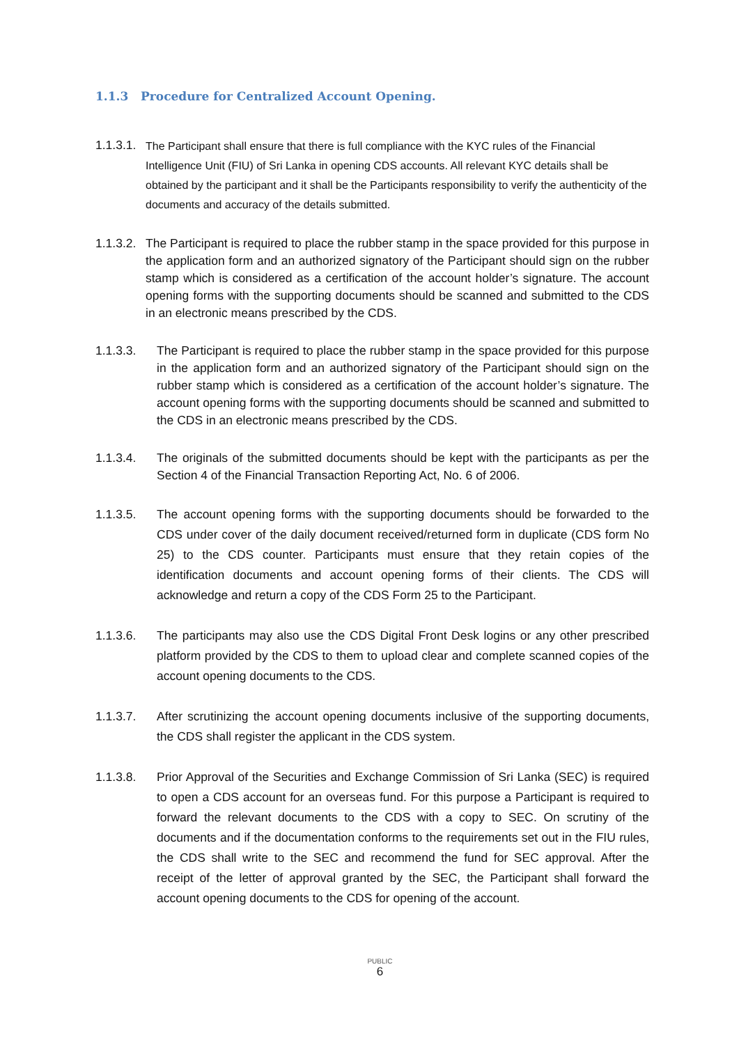1.1.3 Procedure for Centralized Account Opening.
1.1.3.1.
The Participant shall ensure that there is full compliance with the KYC rules of the Financial Intelligence Unit (FIU) of Sri Lanka in opening CDS accounts. All relevant KYC details shall be obtained by the participant and it shall be the Participants responsibility to verify the authenticity of the documents and accuracy of the details submitted.
1.1.3.2. The Participant is required to place the rubber stamp in the space provided for this purpose in the application form and an authorized signatory of the Participant should sign on the rubber stamp which is considered as a certification of the account holder’s signature. The account opening forms with the supporting documents should be scanned and submitted to the CDS in an electronic means prescribed by the CDS.
1.1.3.3. The Participant is required to place the rubber stamp in the space provided for this purpose in the application form and an authorized signatory of the Participant should sign on the rubber stamp which is considered as a certification of the account holder’s signature. The account opening forms with the supporting documents should be scanned and submitted to the CDS in an electronic means prescribed by the CDS.
1.1.3.4. The originals of the submitted documents should be kept with the participants as per the Section 4 of the Financial Transaction Reporting Act, No. 6 of 2006.
1.1.3.5. The account opening forms with the supporting documents should be forwarded to the CDS under cover of the daily document received/returned form in duplicate (CDS form No 25) to the CDS counter. Participants must ensure that they retain copies of the identification documents and account opening forms of their clients. The CDS will acknowledge and return a copy of the CDS Form 25 to the Participant.
1.1.3.6. The participants may also use the CDS Digital Front Desk logins or any other prescribed platform provided by the CDS to them to upload clear and complete scanned copies of the account opening documents to the CDS.
1.1.3.7. After scrutinizing the account opening documents inclusive of the supporting documents, the CDS shall register the applicant in the CDS system.
1.1.3.8. Prior Approval of the Securities and Exchange Commission of Sri Lanka (SEC) is required to open a CDS account for an overseas fund. For this purpose a Participant is required to forward the relevant documents to the CDS with a copy to SEC. On scrutiny of the documents and if the documentation conforms to the requirements set out in the FIU rules, the CDS shall write to the SEC and recommend the fund for SEC approval. After the receipt of the letter of approval granted by the SEC, the Participant shall forward the account opening documents to the CDS for opening of the account.
PUBLIC
6